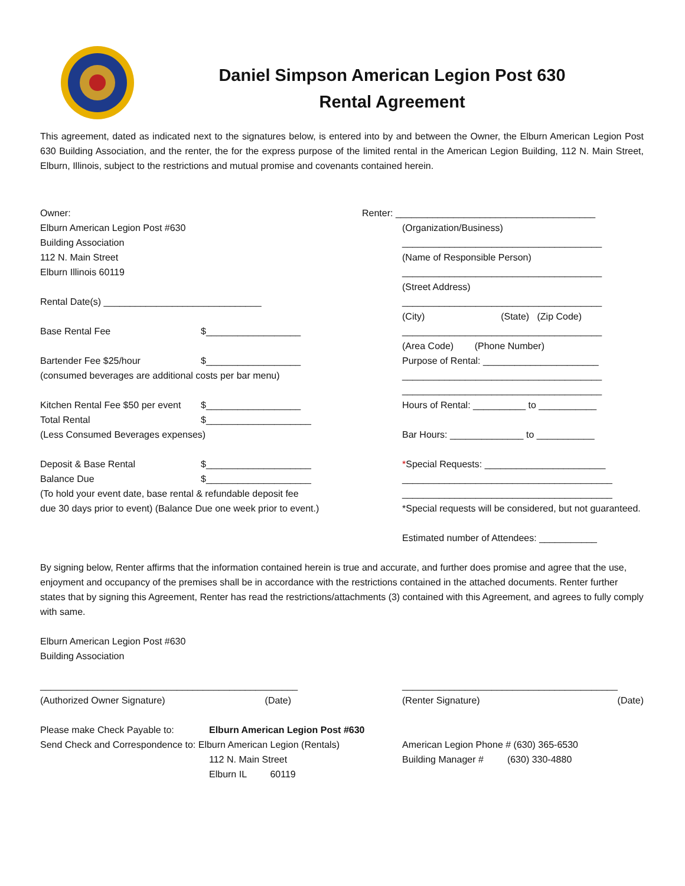Daniel Simpson American Legion Post 630
Rental Agreement
This agreement, dated as indicated next to the signatures below, is entered into by and between the Owner, the Elburn American Legion Post 630 Building Association, and the renter, the for the express purpose of the limited rental in the American Legion Building, 112 N. Main Street, Elburn, Illinois, subject to the restrictions and mutual promise and covenants contained herein.
Owner:
Elburn American Legion Post #630
Building Association
112 N. Main Street
Elburn Illinois 60119
Rental Date(s) ______________________________
Base Rental Fee $__________________
Bartender Fee $25/hour $__________________
(consumed beverages are additional costs per bar menu)
Kitchen Rental Fee $50 per event $__________________
Total Rental $____________________
(Less Consumed Beverages expenses)
Deposit & Base Rental $____________________
Balance Due $____________________
(To hold your event date, base rental & refundable deposit fee
due 30 days prior to event) (Balance Due one week prior to event.)
Renter: ______________________________________
(Organization/Business)
______________________________________
(Name of Responsible Person)
______________________________________
(Street Address)
______________________________________
(City) (State) (Zip Code)
______________________________________
(Area Code) (Phone Number)
Purpose of Rental: ______________________
______________________________________
______________________________________
Hours of Rental: __________ to ___________
Bar Hours: ______________ to ___________
*Special Requests: _______________________
________________________________________
________________________________________
*Special requests will be considered, but not guaranteed.
Estimated number of Attendees: ___________
By signing below, Renter affirms that the information contained herein is true and accurate, and further does promise and agree that the use, enjoyment and occupancy of the premises shall be in accordance with the restrictions contained in the attached documents. Renter further states that by signing this Agreement, Renter has read the restrictions/attachments (3) contained with this Agreement, and agrees to fully comply with same.
Elburn American Legion Post #630
Building Association
_________________________________________________
(Authorized Owner Signature) (Date)
_________________________________________
(Renter Signature) (Date)
Please make Check Payable to: Elburn American Legion Post #630
Send Check and Correspondence to: Elburn American Legion (Rentals)
112 N. Main Street
Elburn IL 60119
American Legion Phone # (630) 365-6530
Building Manager # (630) 330-4880